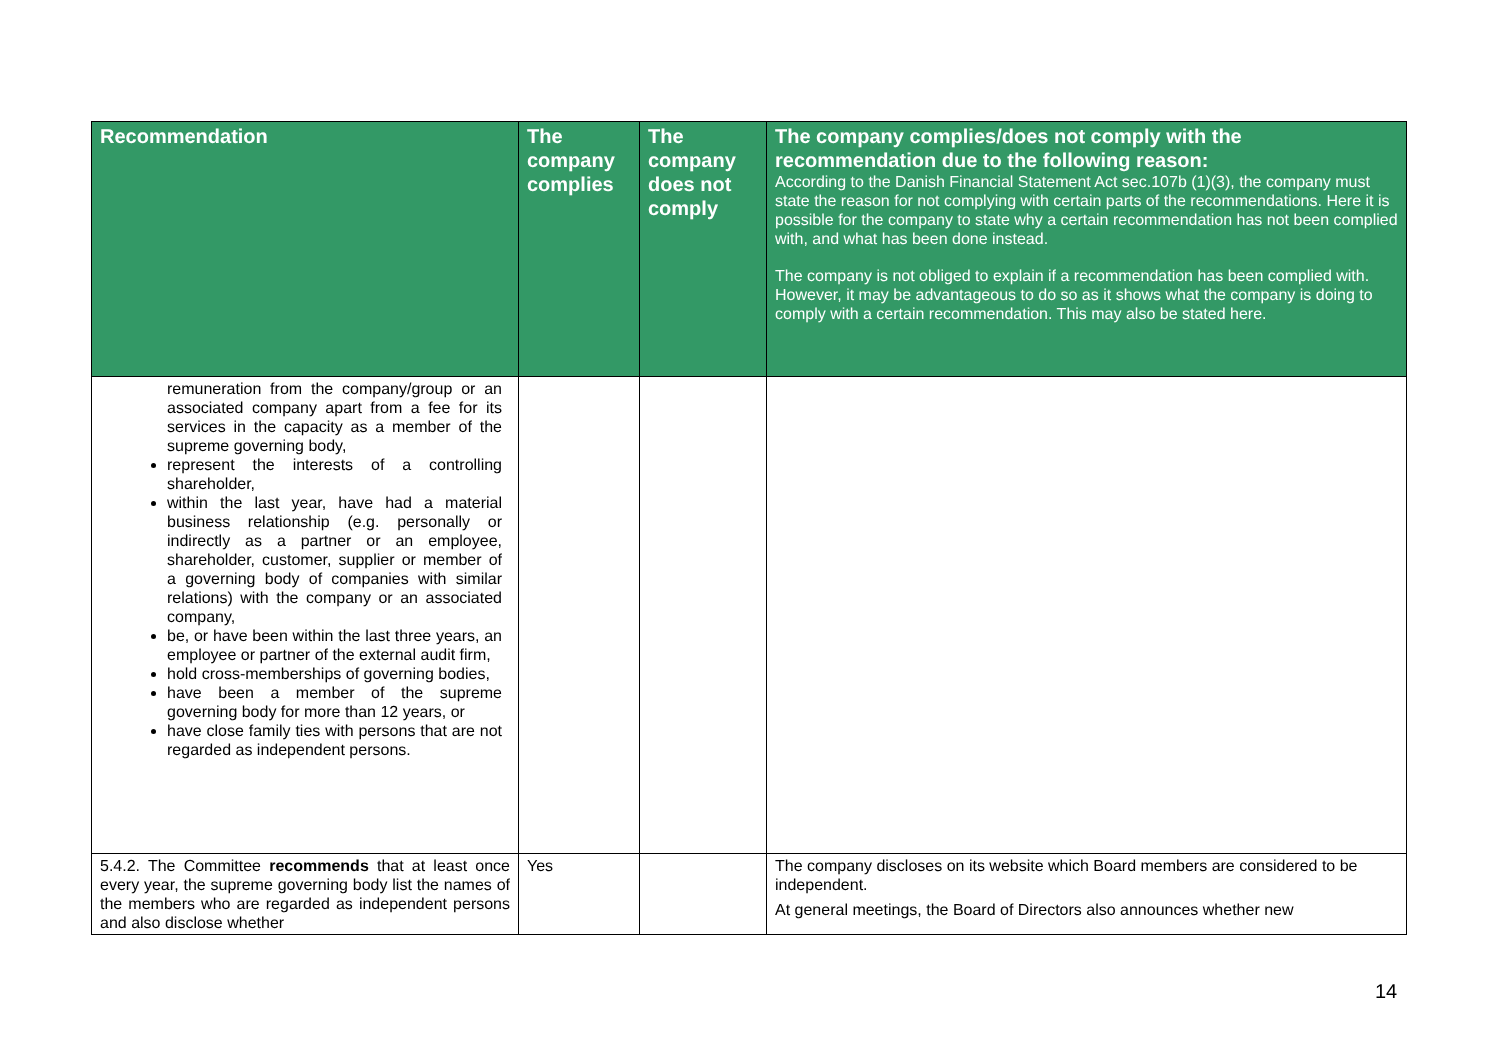| Recommendation | The company complies | The company does not comply | The company complies/does not comply with the recommendation due to the following reason: According to the Danish Financial Statement Act sec.107b (1)(3), the company must state the reason for not complying with certain parts of the recommendations. Here it is possible for the company to state why a certain recommendation has not been complied with, and what has been done instead. The company is not obliged to explain if a recommendation has been complied with. However, it may be advantageous to do so as it shows what the company is doing to comply with a certain recommendation. This may also be stated here. |
| --- | --- | --- | --- |
| remuneration from the company/group or an associated company apart from a fee for its services in the capacity as a member of the supreme governing body, represent the interests of a controlling shareholder, within the last year, have had a material business relationship (e.g. personally or indirectly as a partner or an employee, shareholder, customer, supplier or member of a governing body of companies with similar relations) with the company or an associated company, be, or have been within the last three years, an employee or partner of the external audit firm, hold cross-memberships of governing bodies, have been a member of the supreme governing body for more than 12 years, or have close family ties with persons that are not regarded as independent persons. | | | |
| 5.4.2. The Committee recommends that at least once every year, the supreme governing body list the names of the members who are regarded as independent persons and also disclose whether | Yes | | The company discloses on its website which Board members are considered to be independent. At general meetings, the Board of Directors also announces whether new |
14